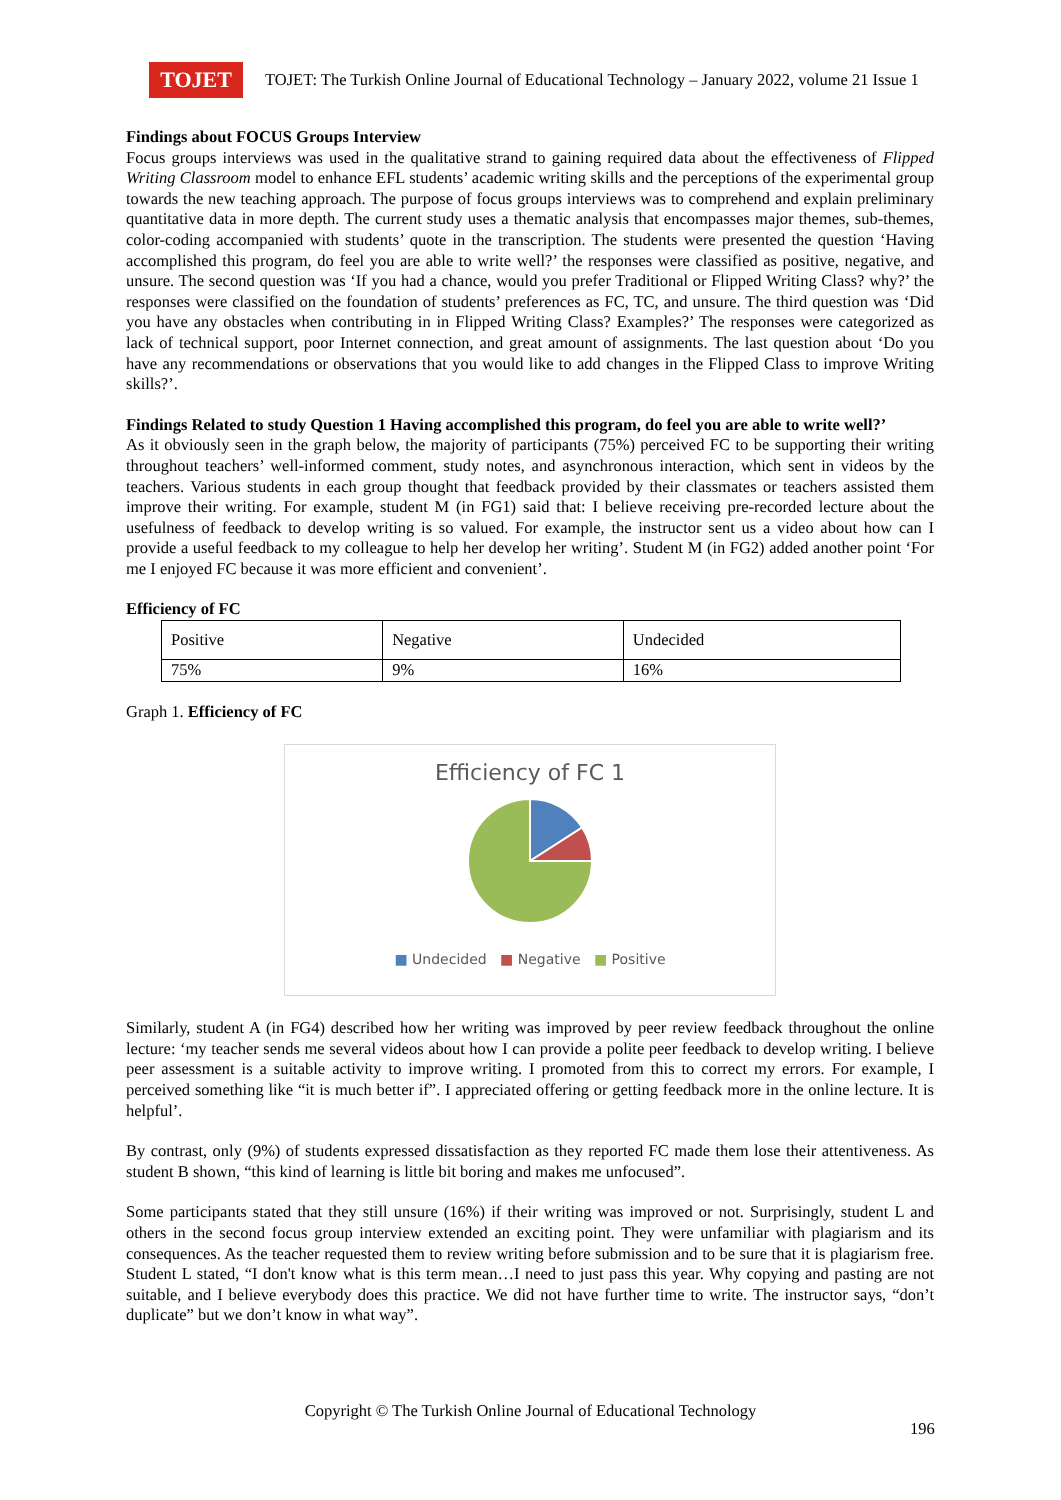TOJET
TOJET: The Turkish Online Journal of Educational Technology – January 2022, volume 21 Issue 1
Findings about FOCUS Groups Interview
Focus groups interviews was used in the qualitative strand to gaining required data about the effectiveness of Flipped Writing Classroom model to enhance EFL students’ academic writing skills and the perceptions of the experimental group towards the new teaching approach. The purpose of focus groups interviews was to comprehend and explain preliminary quantitative data in more depth. The current study uses a thematic analysis that encompasses major themes, sub-themes, color-coding accompanied with students’ quote in the transcription. The students were presented the question ‘Having accomplished this program, do feel you are able to write well?’ the responses were classified as positive, negative, and unsure. The second question was ‘If you had a chance, would you prefer Traditional or Flipped Writing Class? why?’ the responses were classified on the foundation of students’ preferences as FC, TC, and unsure. The third question was ‘Did you have any obstacles when contributing in in Flipped Writing Class? Examples?’ The responses were categorized as lack of technical support, poor Internet connection, and great amount of assignments. The last question about ‘Do you have any recommendations or observations that you would like to add changes in the Flipped Class to improve Writing skills?’.
Findings Related to study Question 1 Having accomplished this program, do feel you are able to write well?’
As it obviously seen in the graph below, the majority of participants (75%) perceived FC to be supporting their writing throughout teachers’ well-informed comment, study notes, and asynchronous interaction, which sent in videos by the teachers. Various students in each group thought that feedback provided by their classmates or teachers assisted them improve their writing. For example, student M (in FG1) said that: I believe receiving pre-recorded lecture about the usefulness of feedback to develop writing is so valued. For example, the instructor sent us a video about how can I provide a useful feedback to my colleague to help her develop her writing’. Student M (in FG2) added another point ‘For me I enjoyed FC because it was more efficient and convenient’.
Efficiency of FC
| Positive | Negative | Undecided |
| 75% | 9% | 16% |
Graph 1. Efficiency of FC
Efficiency of FC 1
■ Undecided ■ Negative ■ Positive
Similarly, student A (in FG4) described how her writing was improved by peer review feedback throughout the online lecture: ‘my teacher sends me several videos about how I can provide a polite peer feedback to develop writing. I believe peer assessment is a suitable activity to improve writing. I promoted from this to correct my errors. For example, I perceived something like “it is much better if”. I appreciated offering or getting feedback more in the online lecture. It is helpful’.
By contrast, only (9%) of students expressed dissatisfaction as they reported FC made them lose their attentiveness. As student B shown, “this kind of learning is little bit boring and makes me unfocused”.
Some participants stated that they still unsure (16%) if their writing was improved or not. Surprisingly, student L and others in the second focus group interview extended an exciting point. They were unfamiliar with plagiarism and its consequences. As the teacher requested them to review writing before submission and to be sure that it is plagiarism free. Student L stated, “I don't know what is this term mean…I need to just pass this year. Why copying and pasting are not suitable, and I believe everybody does this practice. We did not have further time to write. The instructor says, “don’t duplicate” but we don’t know in what way”.
Copyright © The Turkish Online Journal of Educational Technology
196